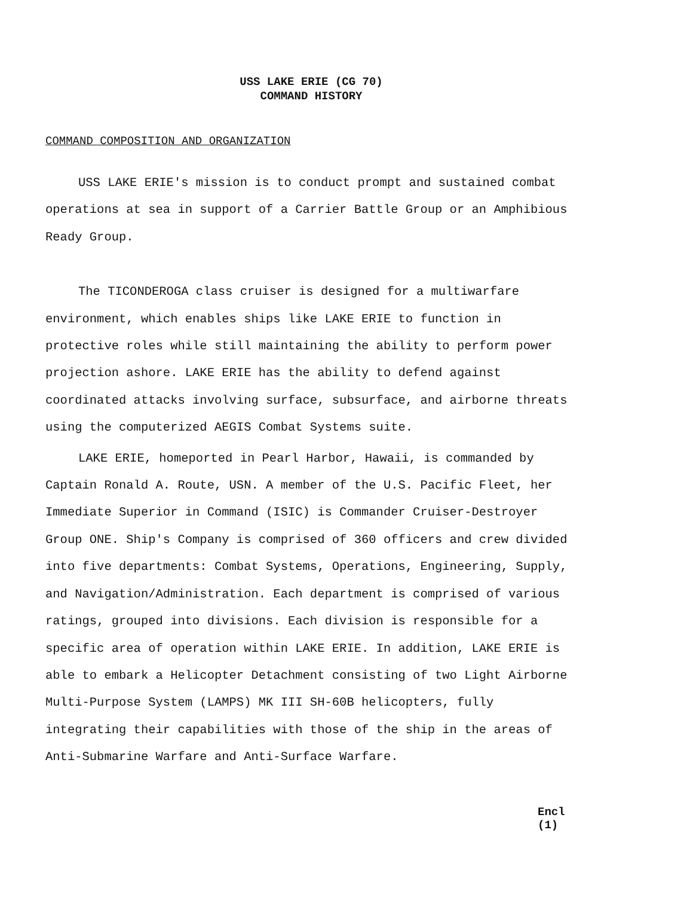USS LAKE ERIE (CG 70)
COMMAND HISTORY
COMMAND COMPOSITION AND ORGANIZATION
USS LAKE ERIE's mission is to conduct prompt and sustained combat operations at sea in support of a Carrier Battle Group or an Amphibious Ready Group.
The TICONDEROGA class cruiser is designed for a multiwarfare environment, which enables ships like LAKE ERIE to function in protective roles while still maintaining the ability to perform power projection ashore. LAKE ERIE has the ability to defend against coordinated attacks involving surface, subsurface, and airborne threats using the computerized AEGIS Combat Systems suite.
LAKE ERIE, homeported in Pearl Harbor, Hawaii, is commanded by Captain Ronald A. Route, USN. A member of the U.S. Pacific Fleet, her Immediate Superior in Command (ISIC) is Commander Cruiser-Destroyer Group ONE. Ship's Company is comprised of 360 officers and crew divided into five departments: Combat Systems, Operations, Engineering, Supply, and Navigation/Administration. Each department is comprised of various ratings, grouped into divisions. Each division is responsible for a specific area of operation within LAKE ERIE. In addition, LAKE ERIE is able to embark a Helicopter Detachment consisting of two Light Airborne Multi-Purpose System (LAMPS) MK III SH-60B helicopters, fully integrating their capabilities with those of the ship in the areas of Anti-Submarine Warfare and Anti-Surface Warfare.
Encl (1)